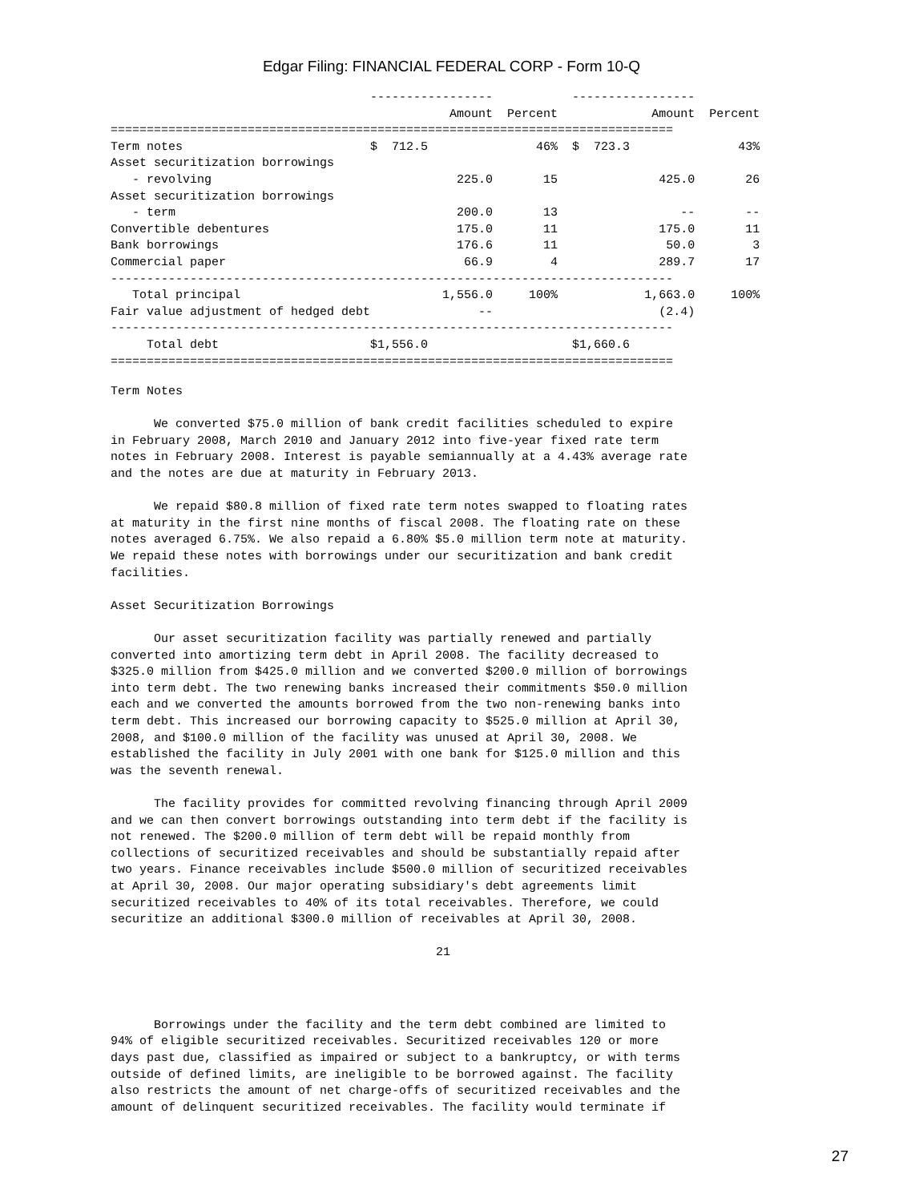Edgar Filing: FINANCIAL FEDERAL CORP - Form 10-Q
| | ----------------- | | ----------------- | |
| --- | --- | --- | --- | --- |
| | Amount | Percent | Amount | Percent |
| ============================================================================== | | | | |
| Term notes | $ 712.5 | 46% | $ 723.3 | 43% |
| Asset securitization borrowings | | | | |
| - revolving | 225.0 | 15 | 425.0 | 26 |
| Asset securitization borrowings | | | | |
| - term | 200.0 | 13 | -- | -- |
| Convertible debentures | 175.0 | 11 | 175.0 | 11 |
| Bank borrowings | 176.6 | 11 | 50.0 | 3 |
| Commercial paper | 66.9 | 4 | 289.7 | 17 |
| ------------------------------------------------------------------------------ | | | | |
| Total principal | 1,556.0 | 100% | 1,663.0 | 100% |
| Fair value adjustment of hedged debt | -- | | (2.4) | |
| ------------------------------------------------------------------------------ | | | | |
| Total debt | $1,556.0 | | $1,660.6 | |
| ============================================================================== | | | | |
Term Notes
We converted $75.0 million of bank credit facilities scheduled to expire in February 2008, March 2010 and January 2012 into five-year fixed rate term notes in February 2008. Interest is payable semiannually at a 4.43% average rate and the notes are due at maturity in February 2013.
We repaid $80.8 million of fixed rate term notes swapped to floating rates at maturity in the first nine months of fiscal 2008. The floating rate on these notes averaged 6.75%. We also repaid a 6.80% $5.0 million term note at maturity. We repaid these notes with borrowings under our securitization and bank credit facilities.
Asset Securitization Borrowings
Our asset securitization facility was partially renewed and partially converted into amortizing term debt in April 2008. The facility decreased to $325.0 million from $425.0 million and we converted $200.0 million of borrowings into term debt. The two renewing banks increased their commitments $50.0 million each and we converted the amounts borrowed from the two non-renewing banks into term debt. This increased our borrowing capacity to $525.0 million at April 30, 2008, and $100.0 million of the facility was unused at April 30, 2008. We established the facility in July 2001 with one bank for $125.0 million and this was the seventh renewal.
The facility provides for committed revolving financing through April 2009 and we can then convert borrowings outstanding into term debt if the facility is not renewed. The $200.0 million of term debt will be repaid monthly from collections of securitized receivables and should be substantially repaid after two years. Finance receivables include $500.0 million of securitized receivables at April 30, 2008. Our major operating subsidiary's debt agreements limit securitized receivables to 40% of its total receivables. Therefore, we could securitize an additional $300.0 million of receivables at April 30, 2008.
21
Borrowings under the facility and the term debt combined are limited to 94% of eligible securitized receivables. Securitized receivables 120 or more days past due, classified as impaired or subject to a bankruptcy, or with terms outside of defined limits, are ineligible to be borrowed against. The facility also restricts the amount of net charge-offs of securitized receivables and the amount of delinquent securitized receivables. The facility would terminate if
27